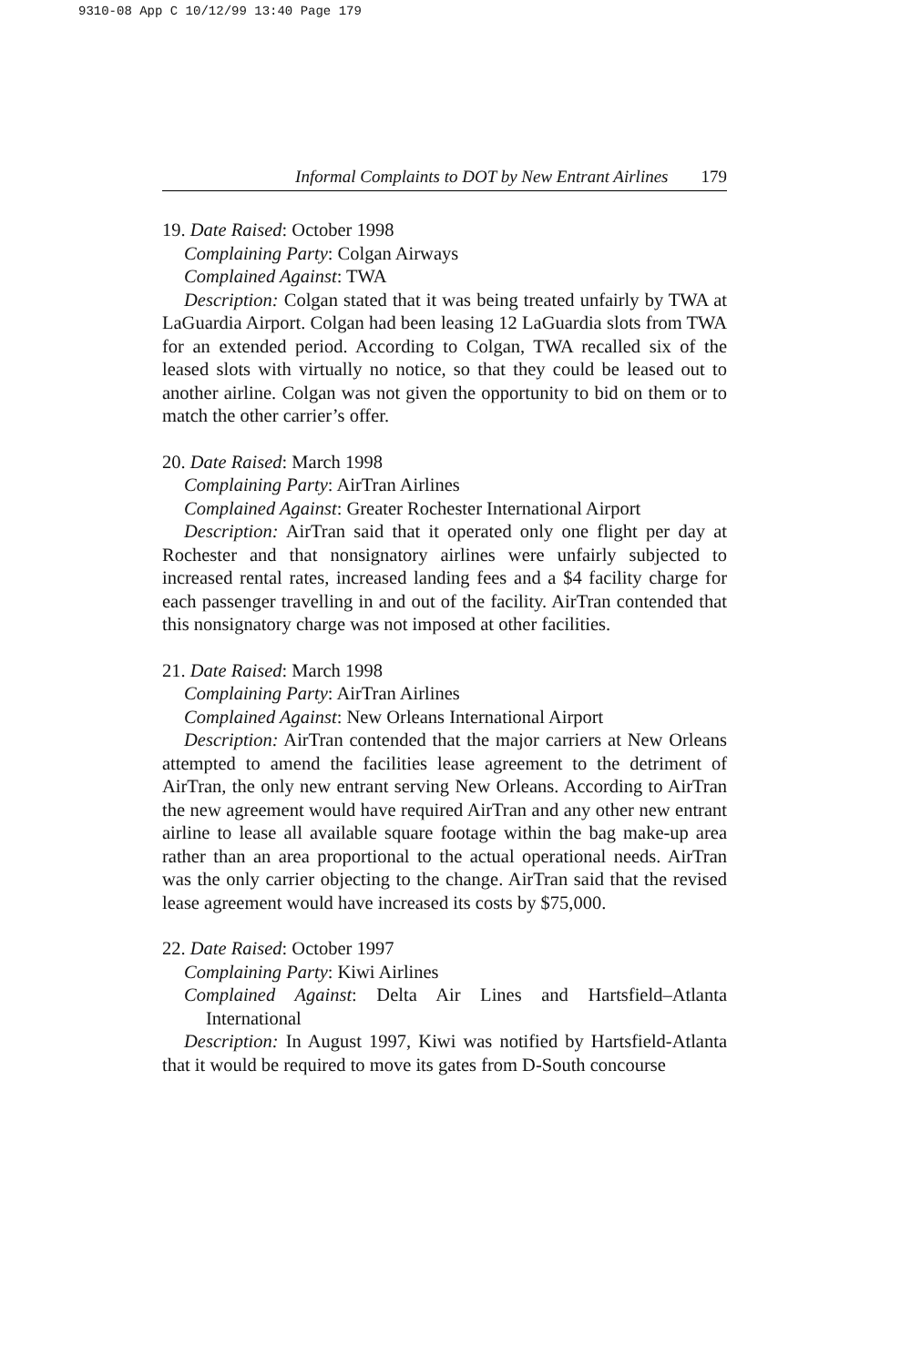9310-08 App C 10/12/99 13:40 Page 179
Informal Complaints to DOT by New Entrant Airlines 179
19. Date Raised: October 1998
Complaining Party: Colgan Airways
Complained Against: TWA
Description: Colgan stated that it was being treated unfairly by TWA at LaGuardia Airport. Colgan had been leasing 12 LaGuardia slots from TWA for an extended period. According to Colgan, TWA recalled six of the leased slots with virtually no notice, so that they could be leased out to another airline. Colgan was not given the opportunity to bid on them or to match the other carrier’s offer.
20. Date Raised: March 1998
Complaining Party: AirTran Airlines
Complained Against: Greater Rochester International Airport
Description: AirTran said that it operated only one flight per day at Rochester and that nonsignatory airlines were unfairly subjected to increased rental rates, increased landing fees and a $4 facility charge for each passenger travelling in and out of the facility. AirTran contended that this nonsignatory charge was not imposed at other facilities.
21. Date Raised: March 1998
Complaining Party: AirTran Airlines
Complained Against: New Orleans International Airport
Description: AirTran contended that the major carriers at New Orleans attempted to amend the facilities lease agreement to the detriment of AirTran, the only new entrant serving New Orleans. According to AirTran the new agreement would have required AirTran and any other new entrant airline to lease all available square footage within the bag make-up area rather than an area proportional to the actual operational needs. AirTran was the only carrier objecting to the change. AirTran said that the revised lease agreement would have increased its costs by $75,000.
22. Date Raised: October 1997
Complaining Party: Kiwi Airlines
Complained Against: Delta Air Lines and Hartsfield–Atlanta International
Description: In August 1997, Kiwi was notified by Hartsfield-Atlanta that it would be required to move its gates from D-South concourse